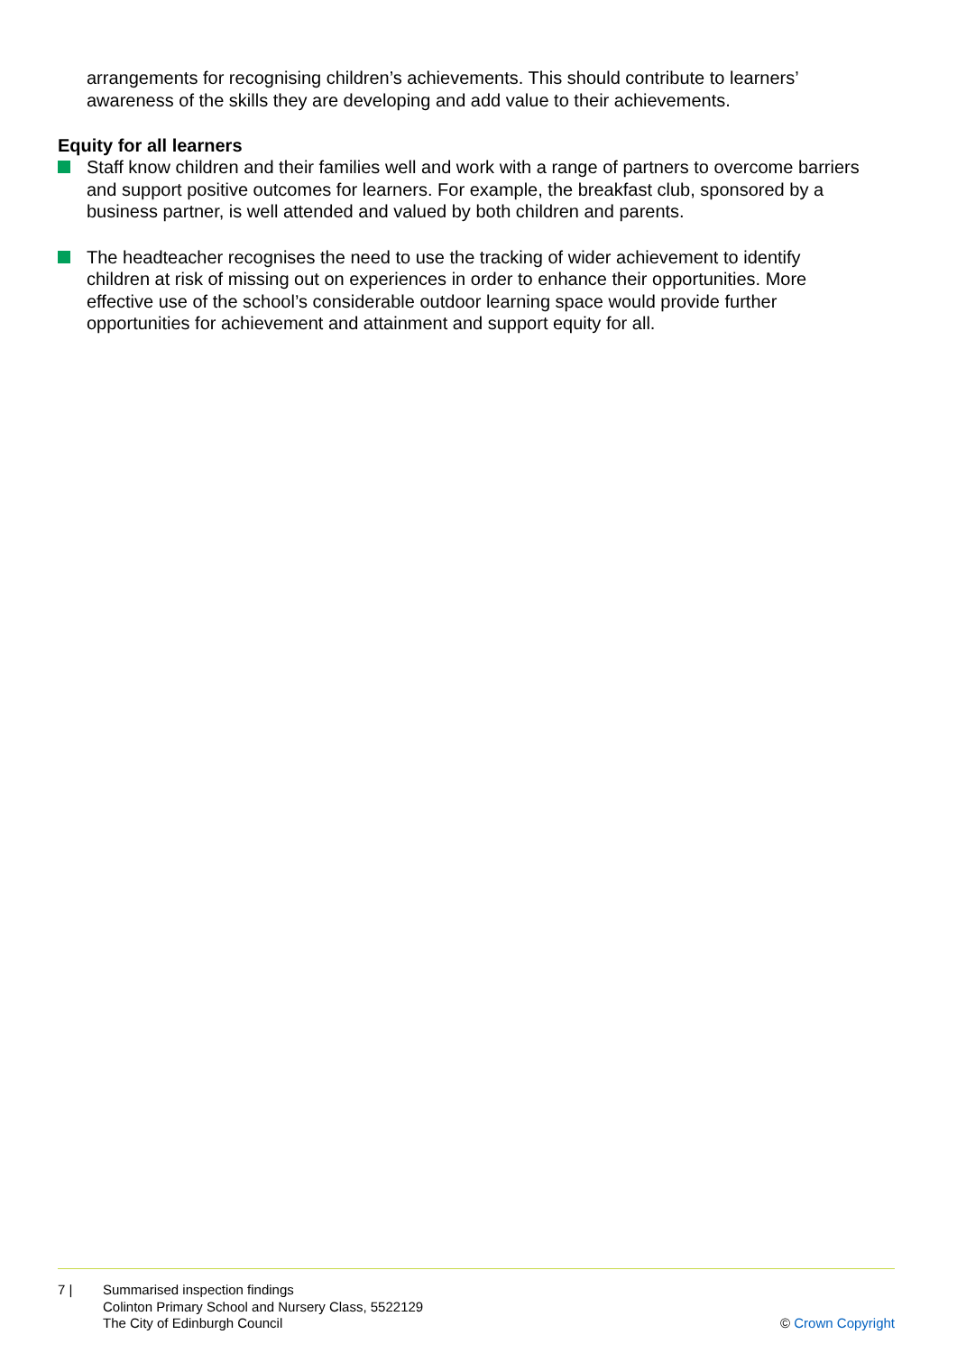arrangements for recognising children’s achievements. This should contribute to learners’ awareness of the skills they are developing and add value to their achievements.
Equity for all learners
Staff know children and their families well and work with a range of partners to overcome barriers and support positive outcomes for learners. For example, the breakfast club, sponsored by a business partner, is well attended and valued by both children and parents.
The headteacher recognises the need to use the tracking of wider achievement to identify children at risk of missing out on experiences in order to enhance their opportunities. More effective use of the school’s considerable outdoor learning space would provide further opportunities for achievement and attainment and support equity for all.
7 | Summarised inspection findings
Colinton Primary School and Nursery Class, 5522129
The City of Edinburgh Council
© Crown Copyright